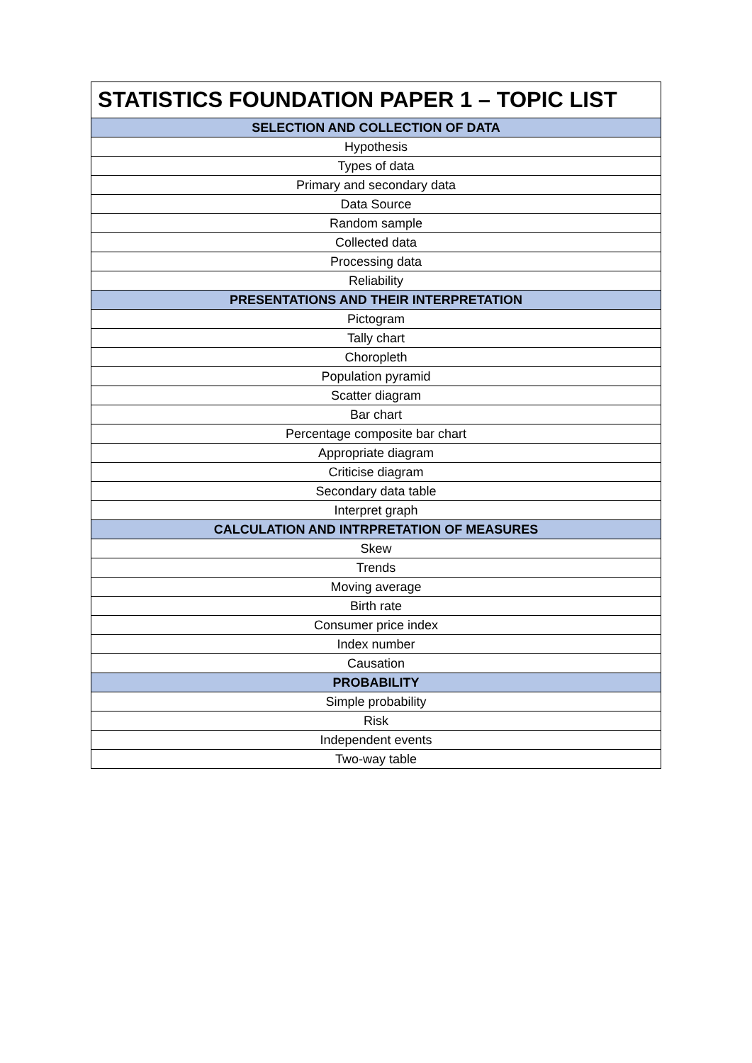| STATISTICS FOUNDATION PAPER 1 – TOPIC LIST |
| --- |
| SELECTION AND COLLECTION OF DATA |
| Hypothesis |
| Types of data |
| Primary and secondary data |
| Data Source |
| Random sample |
| Collected data |
| Processing data |
| Reliability |
| PRESENTATIONS AND THEIR INTERPRETATION |
| Pictogram |
| Tally chart |
| Choropleth |
| Population pyramid |
| Scatter diagram |
| Bar chart |
| Percentage composite bar chart |
| Appropriate diagram |
| Criticise diagram |
| Secondary data table |
| Interpret graph |
| CALCULATION AND INTRPRETATION OF MEASURES |
| Skew |
| Trends |
| Moving average |
| Birth rate |
| Consumer price index |
| Index number |
| Causation |
| PROBABILITY |
| Simple probability |
| Risk |
| Independent events |
| Two-way table |